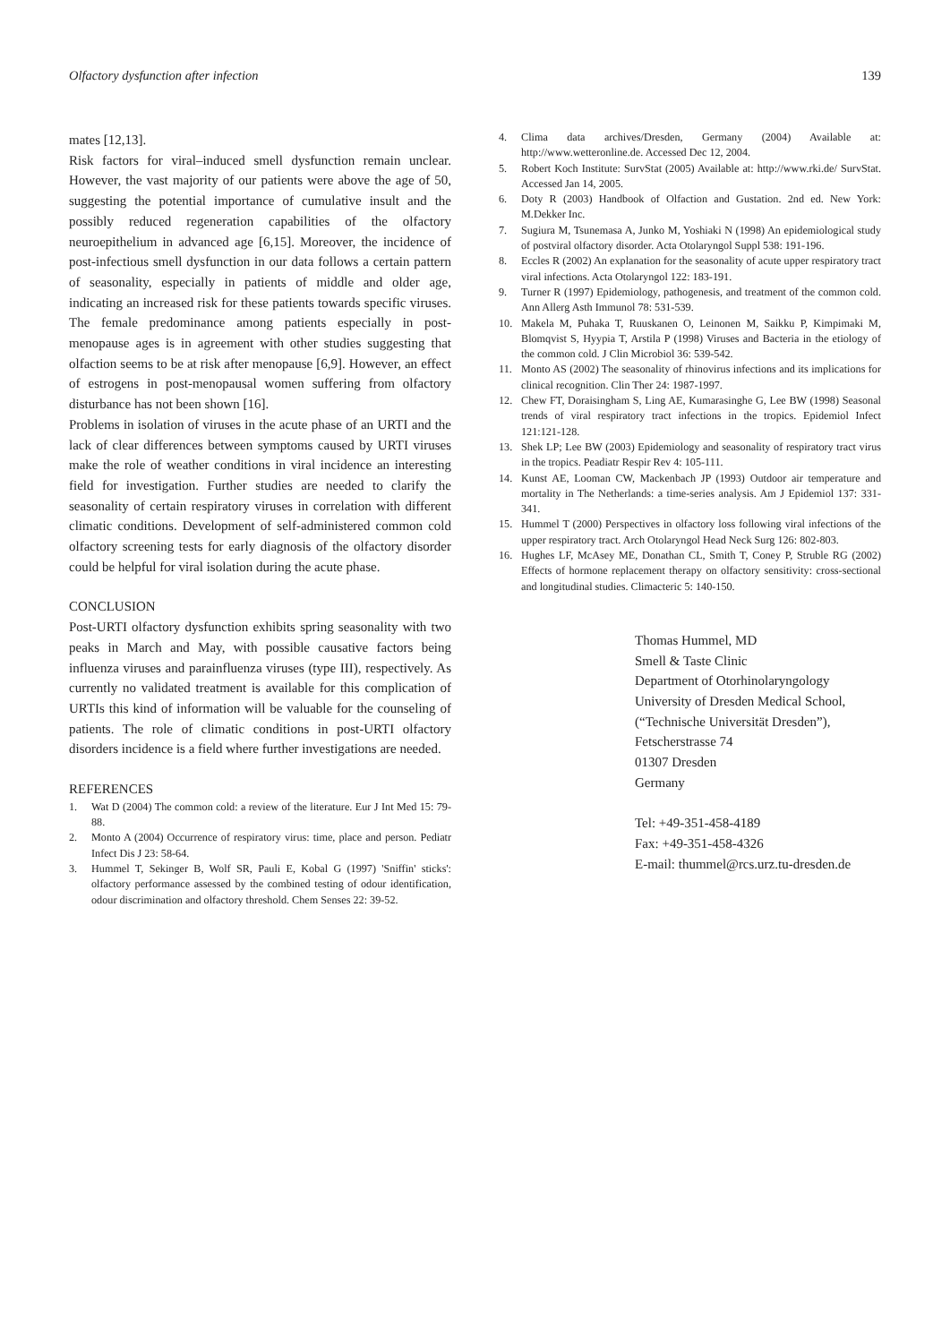Olfactory dysfunction after infection 139
mates [12,13].
Risk factors for viral–induced smell dysfunction remain unclear. However, the vast majority of our patients were above the age of 50, suggesting the potential importance of cumulative insult and the possibly reduced regeneration capabilities of the olfactory neuroepithelium in advanced age [6,15]. Moreover, the incidence of post-infectious smell dysfunction in our data follows a certain pattern of seasonality, especially in patients of middle and older age, indicating an increased risk for these patients towards specific viruses. The female predominance among patients especially in post-menopause ages is in agreement with other studies suggesting that olfaction seems to be at risk after menopause [6,9]. However, an effect of estrogens in post-menopausal women suffering from olfactory disturbance has not been shown [16].
Problems in isolation of viruses in the acute phase of an URTI and the lack of clear differences between symptoms caused by URTI viruses make the role of weather conditions in viral incidence an interesting field for investigation. Further studies are needed to clarify the seasonality of certain respiratory viruses in correlation with different climatic conditions. Development of self-administered common cold olfactory screening tests for early diagnosis of the olfactory disorder could be helpful for viral isolation during the acute phase.
CONCLUSION
Post-URTI olfactory dysfunction exhibits spring seasonality with two peaks in March and May, with possible causative factors being influenza viruses and parainfluenza viruses (type III), respectively. As currently no validated treatment is available for this complication of URTIs this kind of information will be valuable for the counseling of patients. The role of climatic conditions in post-URTI olfactory disorders incidence is a field where further investigations are needed.
REFERENCES
1. Wat D (2004) The common cold: a review of the literature. Eur J Int Med 15: 79-88.
2. Monto A (2004) Occurrence of respiratory virus: time, place and person. Pediatr Infect Dis J 23: 58-64.
3. Hummel T, Sekinger B, Wolf SR, Pauli E, Kobal G (1997) 'Sniffin' sticks': olfactory performance assessed by the combined testing of odour identification, odour discrimination and olfactory threshold. Chem Senses 22: 39-52.
4. Clima data archives/Dresden, Germany (2004) Available at: http://www.wetteronline.de. Accessed Dec 12, 2004.
5. Robert Koch Institute: SurvStat (2005) Available at: http://www.rki.de/ SurvStat. Accessed Jan 14, 2005.
6. Doty R (2003) Handbook of Olfaction and Gustation. 2nd ed. New York: M.Dekker Inc.
7. Sugiura M, Tsunemasa A, Junko M, Yoshiaki N (1998) An epidemiological study of postviral olfactory disorder. Acta Otolaryngol Suppl 538: 191-196.
8. Eccles R (2002) An explanation for the seasonality of acute upper respiratory tract viral infections. Acta Otolaryngol 122: 183-191.
9. Turner R (1997) Epidemiology, pathogenesis, and treatment of the common cold. Ann Allerg Asth Immunol 78: 531-539.
10. Makela M, Puhaka T, Ruuskanen O, Leinonen M, Saikku P, Kimpimaki M, Blomqvist S, Hyypia T, Arstila P (1998) Viruses and Bacteria in the etiology of the common cold. J Clin Microbiol 36: 539-542.
11. Monto AS (2002) The seasonality of rhinovirus infections and its implications for clinical recognition. Clin Ther 24: 1987-1997.
12. Chew FT, Doraisingham S, Ling AE, Kumarasinghe G, Lee BW (1998) Seasonal trends of viral respiratory tract infections in the tropics. Epidemiol Infect 121:121-128.
13. Shek LP; Lee BW (2003) Epidemiology and seasonality of respiratory tract virus in the tropics. Peadiatr Respir Rev 4: 105-111.
14. Kunst AE, Looman CW, Mackenbach JP (1993) Outdoor air temperature and mortality in The Netherlands: a time-series analysis. Am J Epidemiol 137: 331-341.
15. Hummel T (2000) Perspectives in olfactory loss following viral infections of the upper respiratory tract. Arch Otolaryngol Head Neck Surg 126: 802-803.
16. Hughes LF, McAsey ME, Donathan CL, Smith T, Coney P, Struble RG (2002) Effects of hormone replacement therapy on olfactory sensitivity: cross-sectional and longitudinal studies. Climacteric 5: 140-150.
Thomas Hummel, MD
Smell & Taste Clinic
Department of Otorhinolaryngology
University of Dresden Medical School,
(“Technische Universität Dresden”),
Fetscherstrasse 74
01307 Dresden
Germany
Tel: +49-351-458-4189
Fax: +49-351-458-4326
E-mail: thummel@rcs.urz.tu-dresden.de